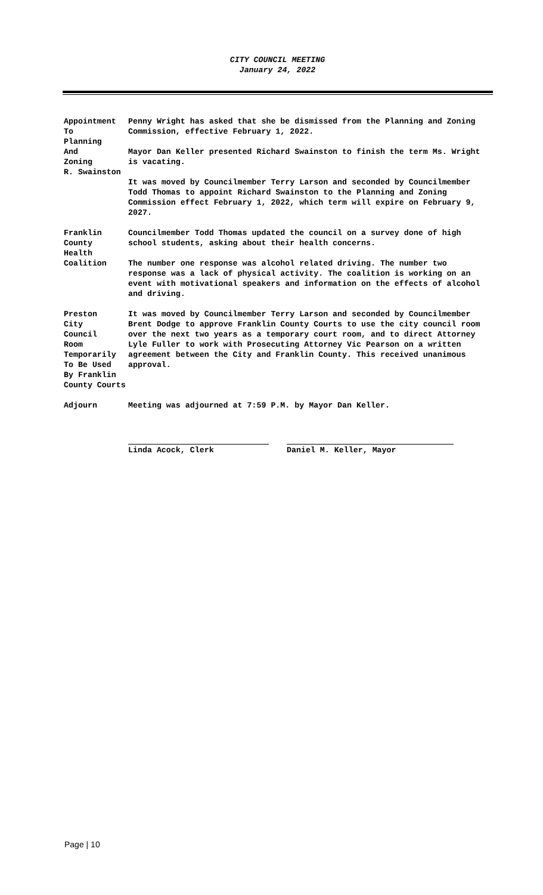CITY COUNCIL MEETING
January 24, 2022
Appointment
To
Planning
And
Zoning
R. Swainston
Penny Wright has asked that she be dismissed from the Planning and Zoning Commission, effective February 1, 2022.
Mayor Dan Keller presented Richard Swainston to finish the term Ms. Wright is vacating.
It was moved by Councilmember Terry Larson and seconded by Councilmember Todd Thomas to appoint Richard Swainston to the Planning and Zoning Commission effect February 1, 2022, which term will expire on February 9, 2027.
Franklin
County
Health
Coalition
Councilmember Todd Thomas updated the council on a survey done of high school students, asking about their health concerns.
The number one response was alcohol related driving. The number two response was a lack of physical activity. The coalition is working on an event with motivational speakers and information on the effects of alcohol and driving.
Preston
City
Council
Room
Temporarily
To Be Used
By Franklin
County Courts
It was moved by Councilmember Terry Larson and seconded by Councilmember Brent Dodge to approve Franklin County Courts to use the city council room over the next two years as a temporary court room, and to direct Attorney Lyle Fuller to work with Prosecuting Attorney Vic Pearson on a written agreement between the City and Franklin County. This received unanimous approval.
Adjourn Meeting was adjourned at 7:59 P.M. by Mayor Dan Keller.
Linda Acock, Clerk Daniel M. Keller, Mayor
Page | 10